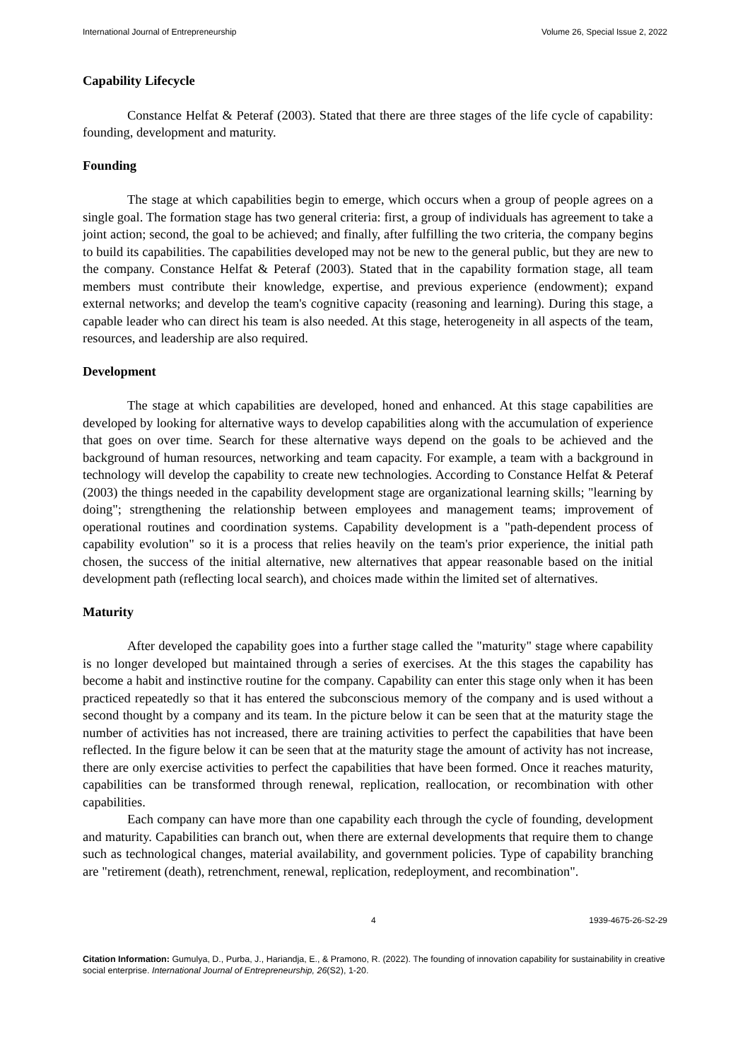International Journal of Entrepreneurship Volume 26, Special Issue 2, 2022
Capability Lifecycle
Constance Helfat & Peteraf (2003). Stated that there are three stages of the life cycle of capability: founding, development and maturity.
Founding
The stage at which capabilities begin to emerge, which occurs when a group of people agrees on a single goal. The formation stage has two general criteria: first, a group of individuals has agreement to take a joint action; second, the goal to be achieved; and finally, after fulfilling the two criteria, the company begins to build its capabilities. The capabilities developed may not be new to the general public, but they are new to the company. Constance Helfat & Peteraf (2003). Stated that in the capability formation stage, all team members must contribute their knowledge, expertise, and previous experience (endowment); expand external networks; and develop the team's cognitive capacity (reasoning and learning). During this stage, a capable leader who can direct his team is also needed. At this stage, heterogeneity in all aspects of the team, resources, and leadership are also required.
Development
The stage at which capabilities are developed, honed and enhanced. At this stage capabilities are developed by looking for alternative ways to develop capabilities along with the accumulation of experience that goes on over time. Search for these alternative ways depend on the goals to be achieved and the background of human resources, networking and team capacity. For example, a team with a background in technology will develop the capability to create new technologies. According to Constance Helfat & Peteraf (2003) the things needed in the capability development stage are organizational learning skills; "learning by doing"; strengthening the relationship between employees and management teams; improvement of operational routines and coordination systems. Capability development is a "path-dependent process of capability evolution" so it is a process that relies heavily on the team's prior experience, the initial path chosen, the success of the initial alternative, new alternatives that appear reasonable based on the initial development path (reflecting local search), and choices made within the limited set of alternatives.
Maturity
After developed the capability goes into a further stage called the "maturity" stage where capability is no longer developed but maintained through a series of exercises. At the this stages the capability has become a habit and instinctive routine for the company. Capability can enter this stage only when it has been practiced repeatedly so that it has entered the subconscious memory of the company and is used without a second thought by a company and its team. In the picture below it can be seen that at the maturity stage the number of activities has not increased, there are training activities to perfect the capabilities that have been reflected. In the figure below it can be seen that at the maturity stage the amount of activity has not increase, there are only exercise activities to perfect the capabilities that have been formed. Once it reaches maturity, capabilities can be transformed through renewal, replication, reallocation, or recombination with other capabilities.
Each company can have more than one capability each through the cycle of founding, development and maturity. Capabilities can branch out, when there are external developments that require them to change such as technological changes, material availability, and government policies. Type of capability branching are "retirement (death), retrenchment, renewal, replication, redeployment, and recombination".
4 1939-4675-26-S2-29
Citation Information: Gumulya, D., Purba, J., Hariandja, E., & Pramono, R. (2022). The founding of innovation capability for sustainability in creative social enterprise. International Journal of Entrepreneurship, 26(S2), 1-20.